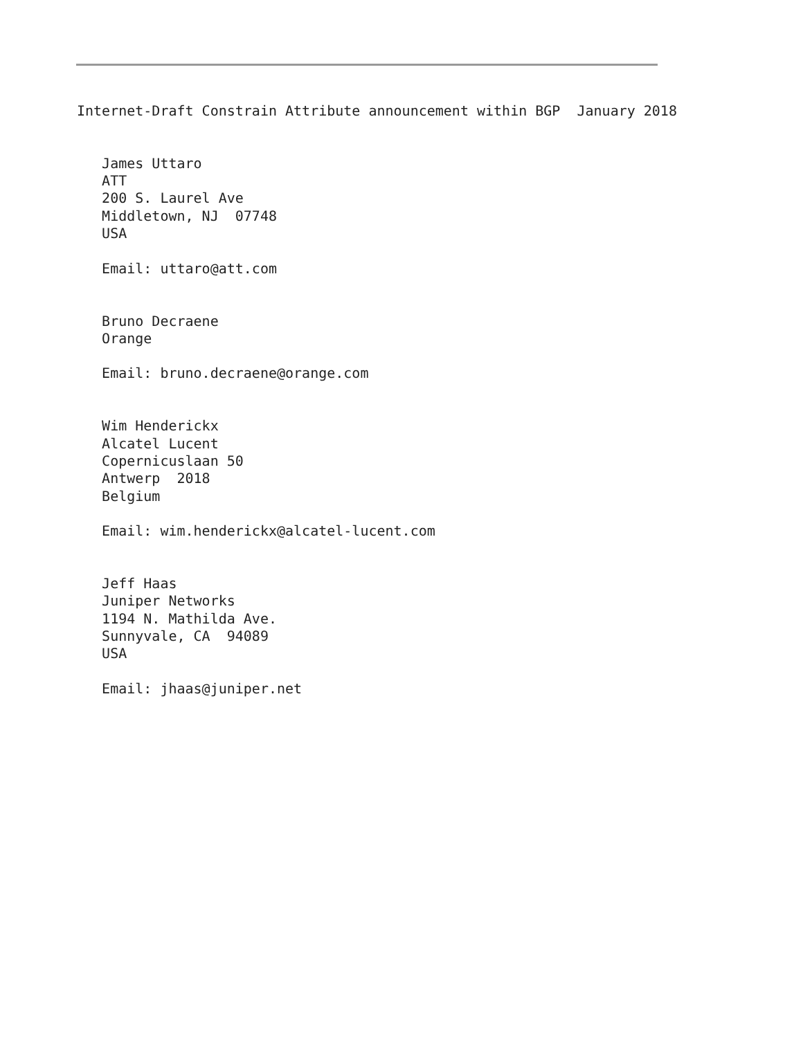Internet-Draft Constrain Attribute announcement within BGP  January 2018


   James Uttaro
   ATT
   200 S. Laurel Ave
   Middletown, NJ  07748
   USA

   Email: uttaro@att.com


   Bruno Decraene
   Orange

   Email: bruno.decraene@orange.com


   Wim Henderickx
   Alcatel Lucent
   Copernicuslaan 50
   Antwerp  2018
   Belgium

   Email: wim.henderickx@alcatel-lucent.com


   Jeff Haas
   Juniper Networks
   1194 N. Mathilda Ave.
   Sunnyvale, CA  94089
   USA

   Email: jhaas@juniper.net